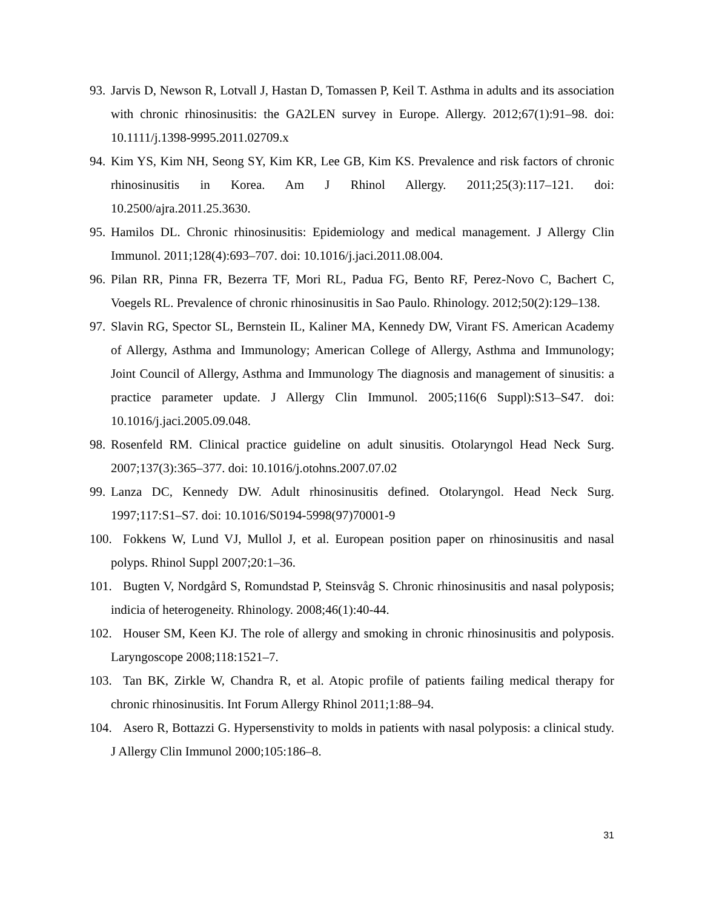93. Jarvis D, Newson R, Lotvall J, Hastan D, Tomassen P, Keil T. Asthma in adults and its association with chronic rhinosinusitis: the GA2LEN survey in Europe. Allergy. 2012;67(1):91–98. doi: 10.1111/j.1398-9995.2011.02709.x
94. Kim YS, Kim NH, Seong SY, Kim KR, Lee GB, Kim KS. Prevalence and risk factors of chronic rhinosinusitis in Korea. Am J Rhinol Allergy. 2011;25(3):117–121. doi: 10.2500/ajra.2011.25.3630.
95. Hamilos DL. Chronic rhinosinusitis: Epidemiology and medical management. J Allergy Clin Immunol. 2011;128(4):693–707. doi: 10.1016/j.jaci.2011.08.004.
96. Pilan RR, Pinna FR, Bezerra TF, Mori RL, Padua FG, Bento RF, Perez-Novo C, Bachert C, Voegels RL. Prevalence of chronic rhinosinusitis in Sao Paulo. Rhinology. 2012;50(2):129–138.
97. Slavin RG, Spector SL, Bernstein IL, Kaliner MA, Kennedy DW, Virant FS. American Academy of Allergy, Asthma and Immunology; American College of Allergy, Asthma and Immunology; Joint Council of Allergy, Asthma and Immunology The diagnosis and management of sinusitis: a practice parameter update. J Allergy Clin Immunol. 2005;116(6 Suppl):S13–S47. doi: 10.1016/j.jaci.2005.09.048.
98. Rosenfeld RM. Clinical practice guideline on adult sinusitis. Otolaryngol Head Neck Surg. 2007;137(3):365–377. doi: 10.1016/j.otohns.2007.07.02
99. Lanza DC, Kennedy DW. Adult rhinosinusitis defined. Otolaryngol. Head Neck Surg. 1997;117:S1–S7. doi: 10.1016/S0194-5998(97)70001-9
100. Fokkens W, Lund VJ, Mullol J, et al. European position paper on rhinosinusitis and nasal polyps. Rhinol Suppl 2007;20:1–36.
101. Bugten V, Nordgård S, Romundstad P, Steinsvåg S. Chronic rhinosinusitis and nasal polyposis; indicia of heterogeneity. Rhinology. 2008;46(1):40-44.
102. Houser SM, Keen KJ. The role of allergy and smoking in chronic rhinosinusitis and polyposis. Laryngoscope 2008;118:1521–7.
103. Tan BK, Zirkle W, Chandra R, et al. Atopic profile of patients failing medical therapy for chronic rhinosinusitis. Int Forum Allergy Rhinol 2011;1:88–94.
104. Asero R, Bottazzi G. Hypersenstivity to molds in patients with nasal polyposis: a clinical study. J Allergy Clin Immunol 2000;105:186–8.
31